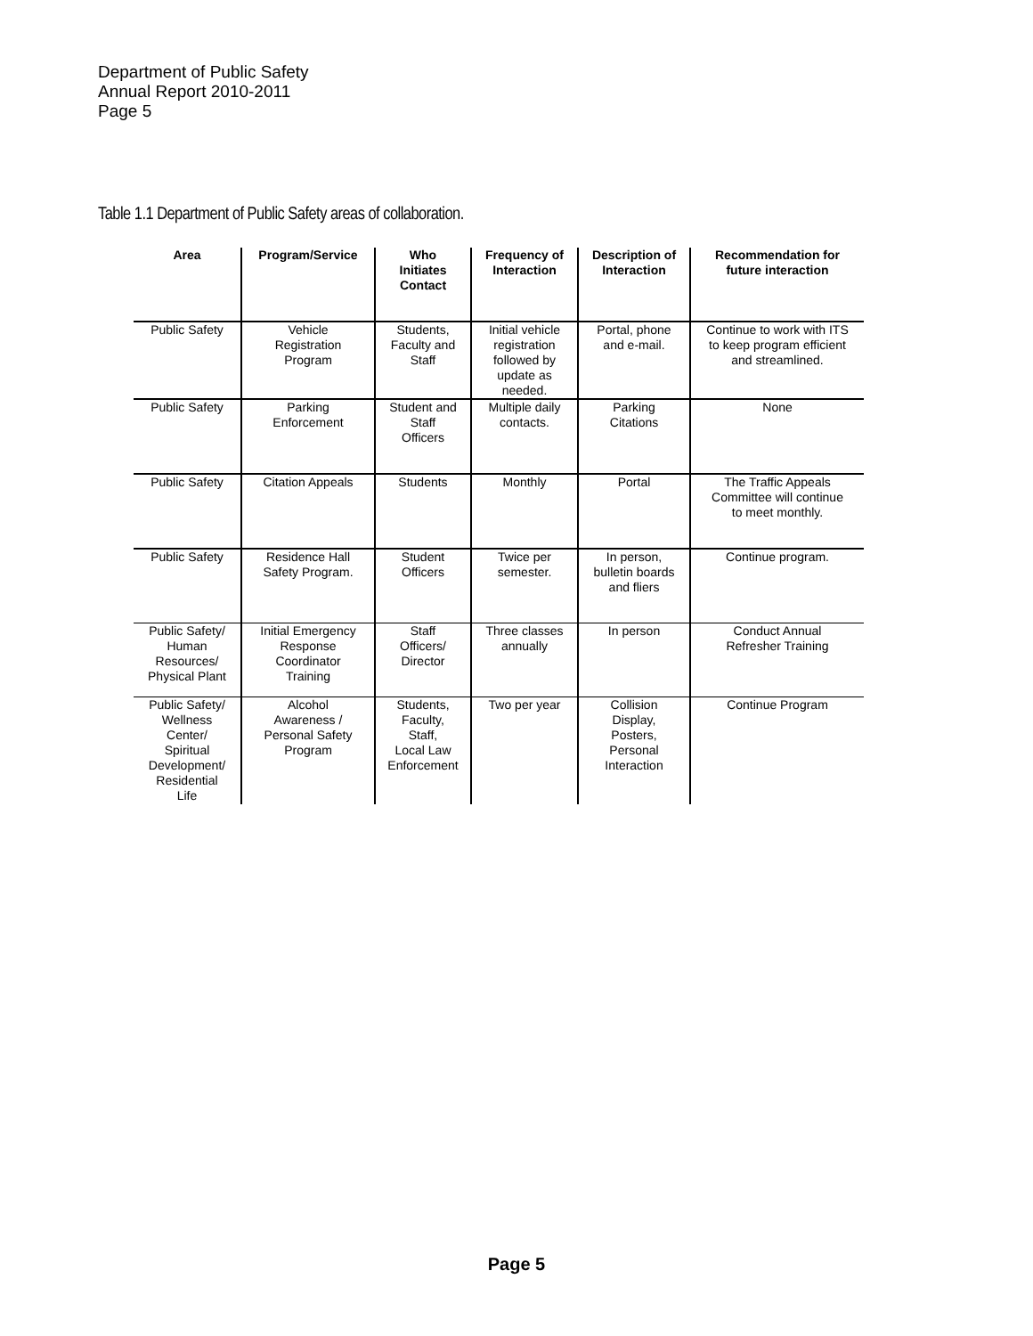Department of Public Safety
Annual Report 2010-2011
Page 5
Table 1.1 Department of Public Safety areas of collaboration.
| Area | Program/Service | Who Initiates Contact | Frequency of Interaction | Description of Interaction | Recommendation for future interaction |
| --- | --- | --- | --- | --- | --- |
| Public Safety | Vehicle Registration Program | Students, Faculty and Staff | Initial vehicle registration followed by update as needed. | Portal, phone and e-mail. | Continue to work with ITS to keep program efficient and streamlined. |
| Public Safety | Parking Enforcement | Student and Staff Officers | Multiple daily contacts. | Parking Citations | None |
| Public Safety | Citation Appeals | Students | Monthly | Portal | The Traffic Appeals Committee will continue to meet monthly. |
| Public Safety | Residence Hall Safety Program. | Student Officers | Twice per semester. | In person, bulletin boards and fliers | Continue program. |
| Public Safety/ Human Resources/ Physical Plant | Initial Emergency Response Coordinator Training | Staff Officers/ Director | Three classes annually | In person | Conduct Annual Refresher Training |
| Public Safety/ Wellness Center/ Spiritual Development/ Residential Life | Alcohol Awareness / Personal Safety Program | Students, Faculty, Staff, Local Law Enforcement | Two per year | Collision Display, Posters, Personal Interaction | Continue Program |
Page 5